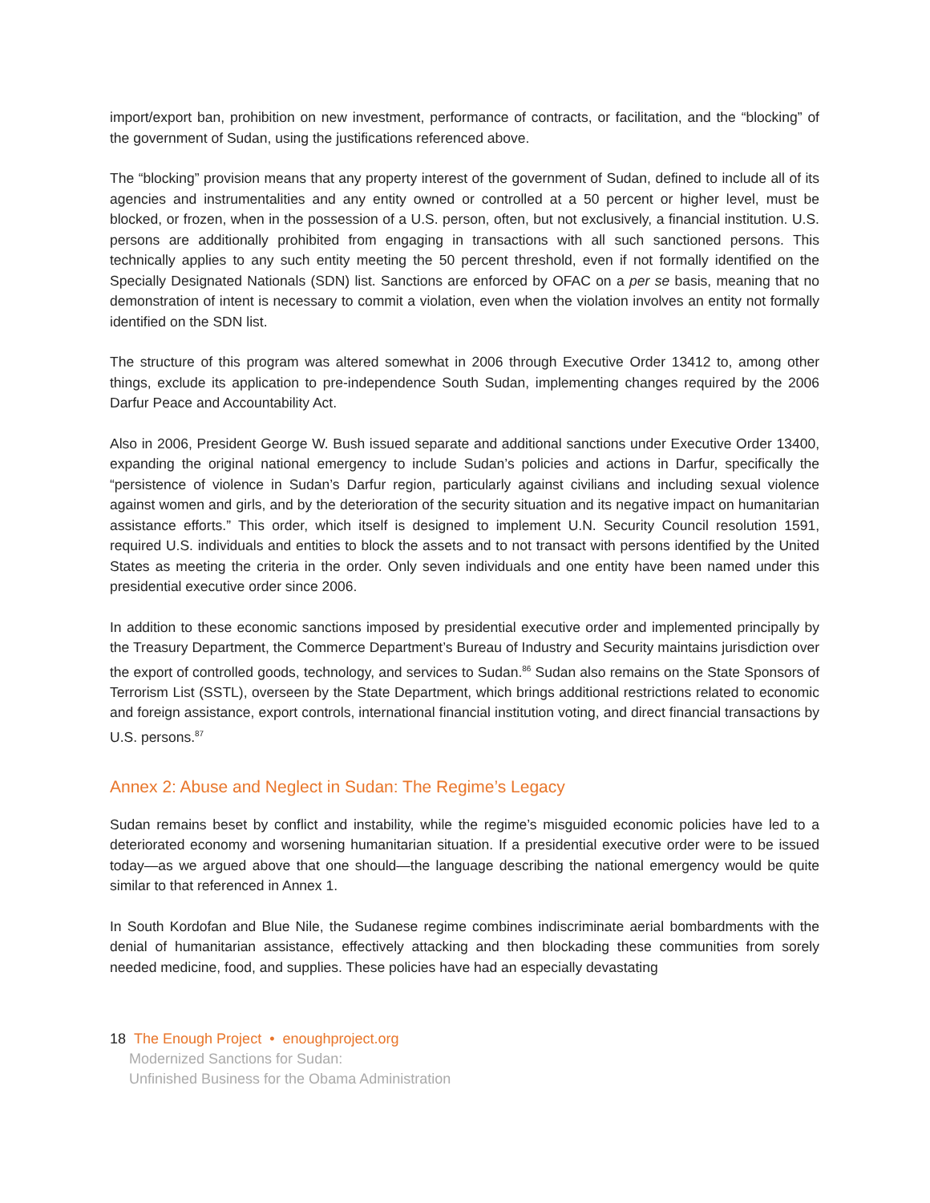import/export ban, prohibition on new investment, performance of contracts, or facilitation, and the “blocking” of the government of Sudan, using the justifications referenced above.
The “blocking” provision means that any property interest of the government of Sudan, defined to include all of its agencies and instrumentalities and any entity owned or controlled at a 50 percent or higher level, must be blocked, or frozen, when in the possession of a U.S. person, often, but not exclusively, a financial institution. U.S. persons are additionally prohibited from engaging in transactions with all such sanctioned persons. This technically applies to any such entity meeting the 50 percent threshold, even if not formally identified on the Specially Designated Nationals (SDN) list. Sanctions are enforced by OFAC on a per se basis, meaning that no demonstration of intent is necessary to commit a violation, even when the violation involves an entity not formally identified on the SDN list.
The structure of this program was altered somewhat in 2006 through Executive Order 13412 to, among other things, exclude its application to pre-independence South Sudan, implementing changes required by the 2006 Darfur Peace and Accountability Act.
Also in 2006, President George W. Bush issued separate and additional sanctions under Executive Order 13400, expanding the original national emergency to include Sudan’s policies and actions in Darfur, specifically the “persistence of violence in Sudan’s Darfur region, particularly against civilians and including sexual violence against women and girls, and by the deterioration of the security situation and its negative impact on humanitarian assistance efforts.” This order, which itself is designed to implement U.N. Security Council resolution 1591, required U.S. individuals and entities to block the assets and to not transact with persons identified by the United States as meeting the criteria in the order. Only seven individuals and one entity have been named under this presidential executive order since 2006.
In addition to these economic sanctions imposed by presidential executive order and implemented principally by the Treasury Department, the Commerce Department’s Bureau of Industry and Security maintains jurisdiction over the export of controlled goods, technology, and services to Sudan.<sup>86</sup> Sudan also remains on the State Sponsors of Terrorism List (SSTL), overseen by the State Department, which brings additional restrictions related to economic and foreign assistance, export controls, international financial institution voting, and direct financial transactions by U.S. persons.<sup>87</sup>
Annex 2: Abuse and Neglect in Sudan: The Regime’s Legacy
Sudan remains beset by conflict and instability, while the regime’s misguided economic policies have led to a deteriorated economy and worsening humanitarian situation. If a presidential executive order were to be issued today—as we argued above that one should—the language describing the national emergency would be quite similar to that referenced in Annex 1.
In South Kordofan and Blue Nile, the Sudanese regime combines indiscriminate aerial bombardments with the denial of humanitarian assistance, effectively attacking and then blockading these communities from sorely needed medicine, food, and supplies. These policies have had an especially devastating
18 The Enough Project • enoughproject.org
Modernized Sanctions for Sudan:
Unfinished Business for the Obama Administration